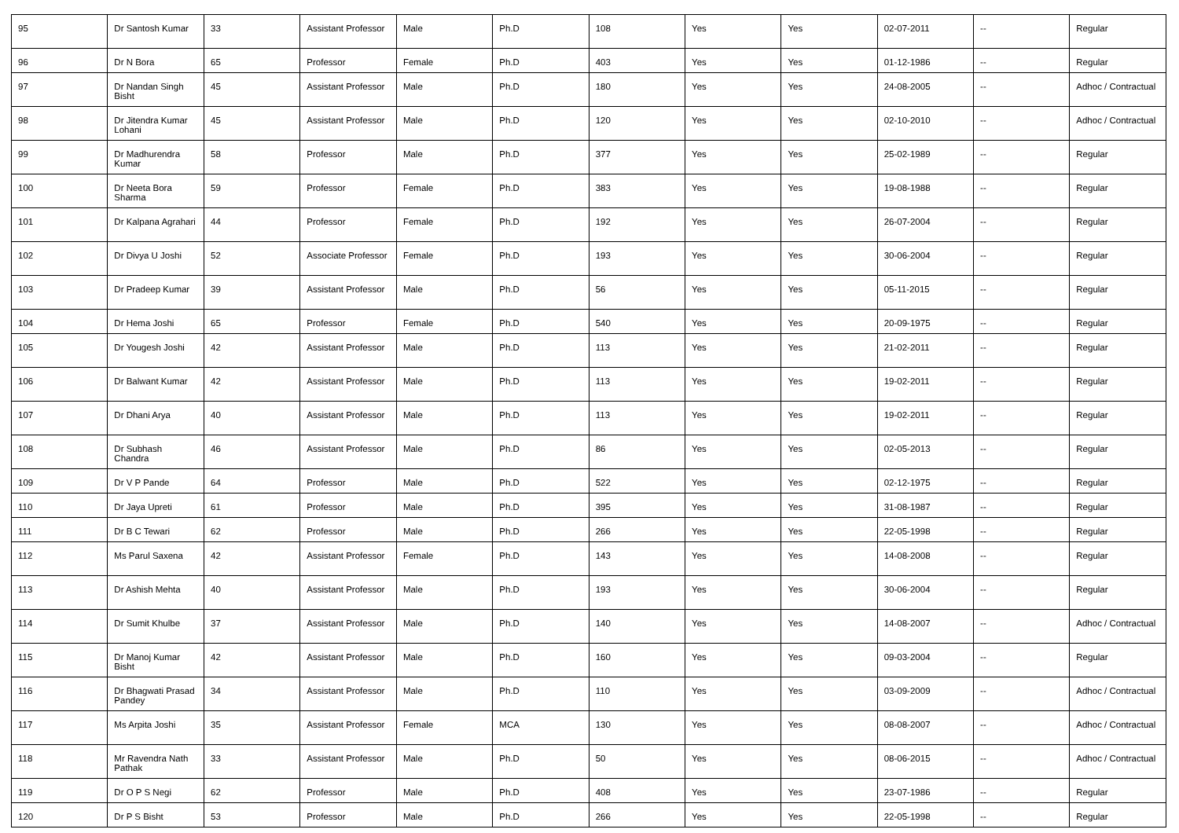| 95 | Dr Santosh Kumar | 33 | Assistant Professor | Male | Ph.D | 108 | Yes | Yes | 02-07-2011 | -- | Regular |
| 96 | Dr N Bora | 65 | Professor | Female | Ph.D | 403 | Yes | Yes | 01-12-1986 | -- | Regular |
| 97 | Dr Nandan Singh Bisht | 45 | Assistant Professor | Male | Ph.D | 180 | Yes | Yes | 24-08-2005 | -- | Adhoc / Contractual |
| 98 | Dr Jitendra Kumar Lohani | 45 | Assistant Professor | Male | Ph.D | 120 | Yes | Yes | 02-10-2010 | -- | Adhoc / Contractual |
| 99 | Dr Madhurendra Kumar | 58 | Professor | Male | Ph.D | 377 | Yes | Yes | 25-02-1989 | -- | Regular |
| 100 | Dr Neeta Bora Sharma | 59 | Professor | Female | Ph.D | 383 | Yes | Yes | 19-08-1988 | -- | Regular |
| 101 | Dr Kalpana Agrahari | 44 | Professor | Female | Ph.D | 192 | Yes | Yes | 26-07-2004 | -- | Regular |
| 102 | Dr Divya U Joshi | 52 | Associate Professor | Female | Ph.D | 193 | Yes | Yes | 30-06-2004 | -- | Regular |
| 103 | Dr Pradeep Kumar | 39 | Assistant Professor | Male | Ph.D | 56 | Yes | Yes | 05-11-2015 | -- | Regular |
| 104 | Dr Hema Joshi | 65 | Professor | Female | Ph.D | 540 | Yes | Yes | 20-09-1975 | -- | Regular |
| 105 | Dr Yougesh Joshi | 42 | Assistant Professor | Male | Ph.D | 113 | Yes | Yes | 21-02-2011 | -- | Regular |
| 106 | Dr Balwant Kumar | 42 | Assistant Professor | Male | Ph.D | 113 | Yes | Yes | 19-02-2011 | -- | Regular |
| 107 | Dr Dhani Arya | 40 | Assistant Professor | Male | Ph.D | 113 | Yes | Yes | 19-02-2011 | -- | Regular |
| 108 | Dr Subhash Chandra | 46 | Assistant Professor | Male | Ph.D | 86 | Yes | Yes | 02-05-2013 | -- | Regular |
| 109 | Dr V P Pande | 64 | Professor | Male | Ph.D | 522 | Yes | Yes | 02-12-1975 | -- | Regular |
| 110 | Dr Jaya Upreti | 61 | Professor | Male | Ph.D | 395 | Yes | Yes | 31-08-1987 | -- | Regular |
| 111 | Dr B C Tewari | 62 | Professor | Male | Ph.D | 266 | Yes | Yes | 22-05-1998 | -- | Regular |
| 112 | Ms Parul Saxena | 42 | Assistant Professor | Female | Ph.D | 143 | Yes | Yes | 14-08-2008 | -- | Regular |
| 113 | Dr Ashish Mehta | 40 | Assistant Professor | Male | Ph.D | 193 | Yes | Yes | 30-06-2004 | -- | Regular |
| 114 | Dr Sumit Khulbe | 37 | Assistant Professor | Male | Ph.D | 140 | Yes | Yes | 14-08-2007 | -- | Adhoc / Contractual |
| 115 | Dr Manoj Kumar Bisht | 42 | Assistant Professor | Male | Ph.D | 160 | Yes | Yes | 09-03-2004 | -- | Regular |
| 116 | Dr Bhagwati Prasad Pandey | 34 | Assistant Professor | Male | Ph.D | 110 | Yes | Yes | 03-09-2009 | -- | Adhoc / Contractual |
| 117 | Ms Arpita Joshi | 35 | Assistant Professor | Female | MCA | 130 | Yes | Yes | 08-08-2007 | -- | Adhoc / Contractual |
| 118 | Mr Ravendra Nath Pathak | 33 | Assistant Professor | Male | Ph.D | 50 | Yes | Yes | 08-06-2015 | -- | Adhoc / Contractual |
| 119 | Dr O P S Negi | 62 | Professor | Male | Ph.D | 408 | Yes | Yes | 23-07-1986 | -- | Regular |
| 120 | Dr P S Bisht | 53 | Professor | Male | Ph.D | 266 | Yes | Yes | 22-05-1998 | -- | Regular |